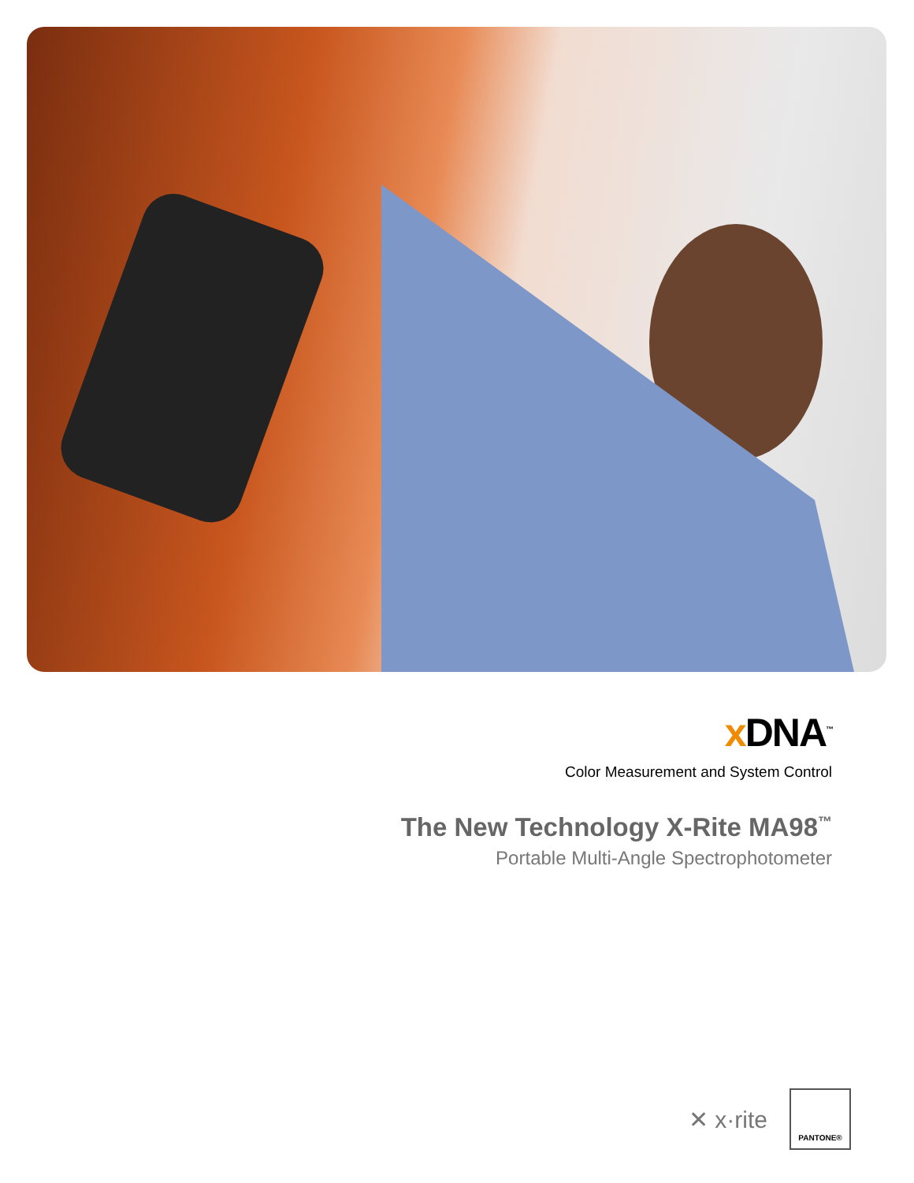x DNA<sup>™</sup>
Color Measurement and System Control
The New Technology X-Rite MA98<sup>™</sup>
Portable Multi-Angle Spectrophotometer
✕ x·rite
PANTONE®